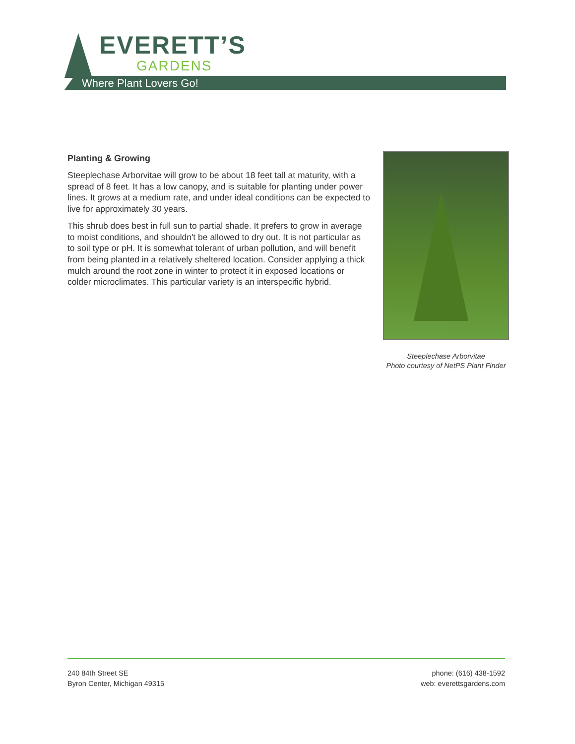EVERETT’S
GARDENS
Where Plant Lovers Go!
Planting & Growing
Steeplechase Arborvitae will grow to be about 18 feet tall at maturity, with a spread of 8 feet. It has a low canopy, and is suitable for planting under power lines. It grows at a medium rate, and under ideal conditions can be expected to live for approximately 30 years.
This shrub does best in full sun to partial shade. It prefers to grow in average to moist conditions, and shouldn't be allowed to dry out. It is not particular as to soil type or pH. It is somewhat tolerant of urban pollution, and will benefit from being planted in a relatively sheltered location. Consider applying a thick mulch around the root zone in winter to protect it in exposed locations or colder microclimates. This particular variety is an interspecific hybrid.
Steeplechase Arborvitae
Photo courtesy of NetPS Plant Finder
240 84th Street SE
Byron Center, Michigan 49315
phone: (616) 438-1592
web: everettsgardens.com